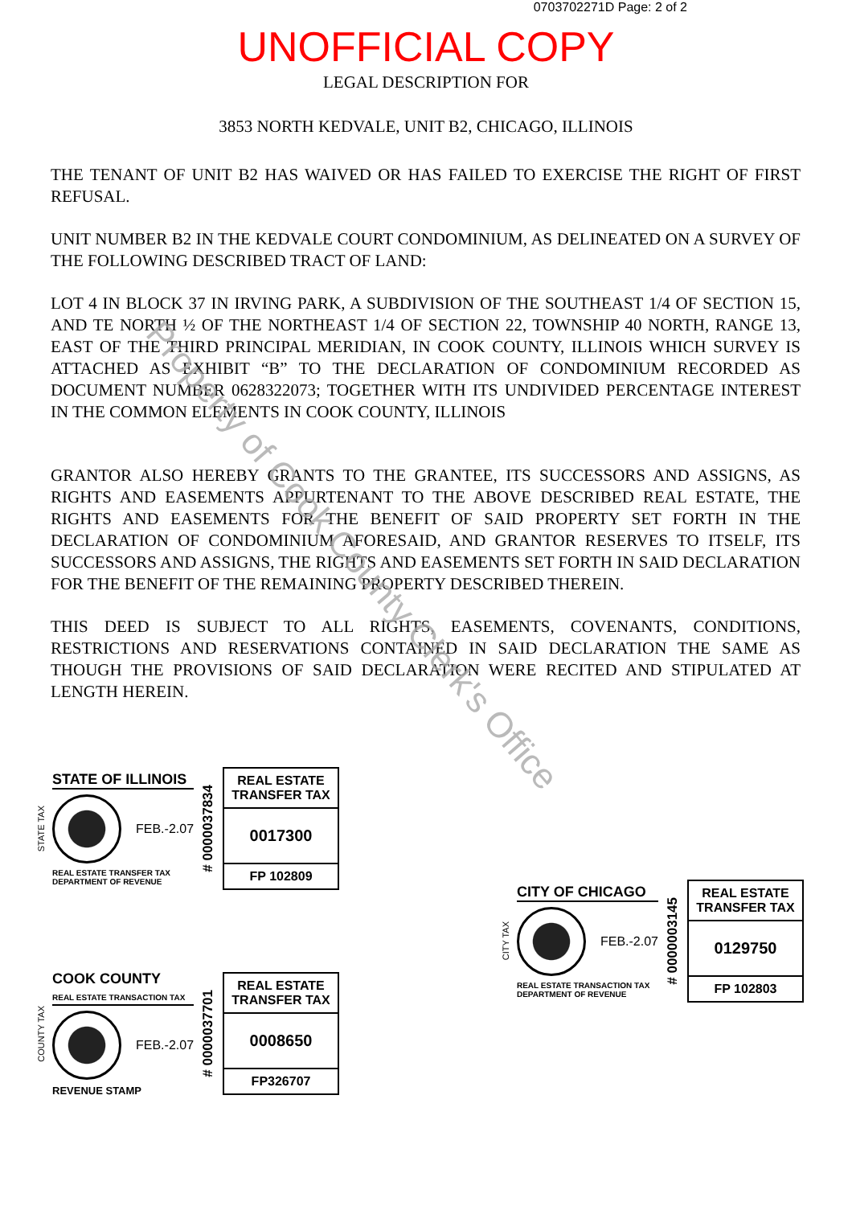0703702271D Page: 2 of 2
UNOFFICIAL COPY
LEGAL DESCRIPTION FOR
3853 NORTH KEDVALE, UNIT B2, CHICAGO, ILLINOIS
THE TENANT OF UNIT B2 HAS WAIVED OR HAS FAILED TO EXERCISE THE RIGHT OF FIRST REFUSAL.
UNIT NUMBER B2 IN THE KEDVALE COURT CONDOMINIUM, AS DELINEATED ON A SURVEY OF THE FOLLOWING DESCRIBED TRACT OF LAND:
LOT 4 IN BLOCK 37 IN IRVING PARK, A SUBDIVISION OF THE SOUTHEAST 1/4 OF SECTION 15, AND TE NORTH ½ OF THE NORTHEAST 1/4 OF SECTION 22, TOWNSHIP 40 NORTH, RANGE 13, EAST OF THE THIRD PRINCIPAL MERIDIAN, IN COOK COUNTY, ILLINOIS WHICH SURVEY IS ATTACHED AS EXHIBIT “B” TO THE DECLARATION OF CONDOMINIUM RECORDED AS DOCUMENT NUMBER 0628322073; TOGETHER WITH ITS UNDIVIDED PERCENTAGE INTEREST IN THE COMMON ELEMENTS IN COOK COUNTY, ILLINOIS
GRANTOR ALSO HEREBY GRANTS TO THE GRANTEE, ITS SUCCESSORS AND ASSIGNS, AS RIGHTS AND EASEMENTS APPURTENANT TO THE ABOVE DESCRIBED REAL ESTATE, THE RIGHTS AND EASEMENTS FOR THE BENEFIT OF SAID PROPERTY SET FORTH IN THE DECLARATION OF CONDOMINIUM AFORESAID, AND GRANTOR RESERVES TO ITSELF, ITS SUCCESSORS AND ASSIGNS, THE RIGHTS AND EASEMENTS SET FORTH IN SAID DECLARATION FOR THE BENEFIT OF THE REMAINING PROPERTY DESCRIBED THEREIN.
THIS DEED IS SUBJECT TO ALL RIGHTS, EASEMENTS, COVENANTS, CONDITIONS, RESTRICTIONS AND RESERVATIONS CONTAINED IN SAID DECLARATION THE SAME AS THOUGH THE PROVISIONS OF SAID DECLARATION WERE RECITED AND STIPULATED AT LENGTH HEREIN.
STATE TAX
STATE OF ILLINOIS
FEB.-2.07
REAL ESTATE TRANSFER TAX
DEPARTMENT OF REVENUE
# 0000037834
| REAL ESTATE TRANSFER TAX |
| 0017300 |
| FP 102809 |
COUNTY TAX
COOK COUNTY
REAL ESTATE TRANSACTION TAX
FEB.-2.07
REVENUE STAMP
# 0000037701
| REAL ESTATE TRANSFER TAX |
| 0008650 |
| FP326707 |
CITY TAX
CITY OF CHICAGO
FEB.-2.07
REAL ESTATE TRANSACTION TAX
DEPARTMENT OF REVENUE
# 0000003145
| REAL ESTATE TRANSFER TAX |
| 0129750 |
| FP 102803 |
Property of Cook County Clerk's Office